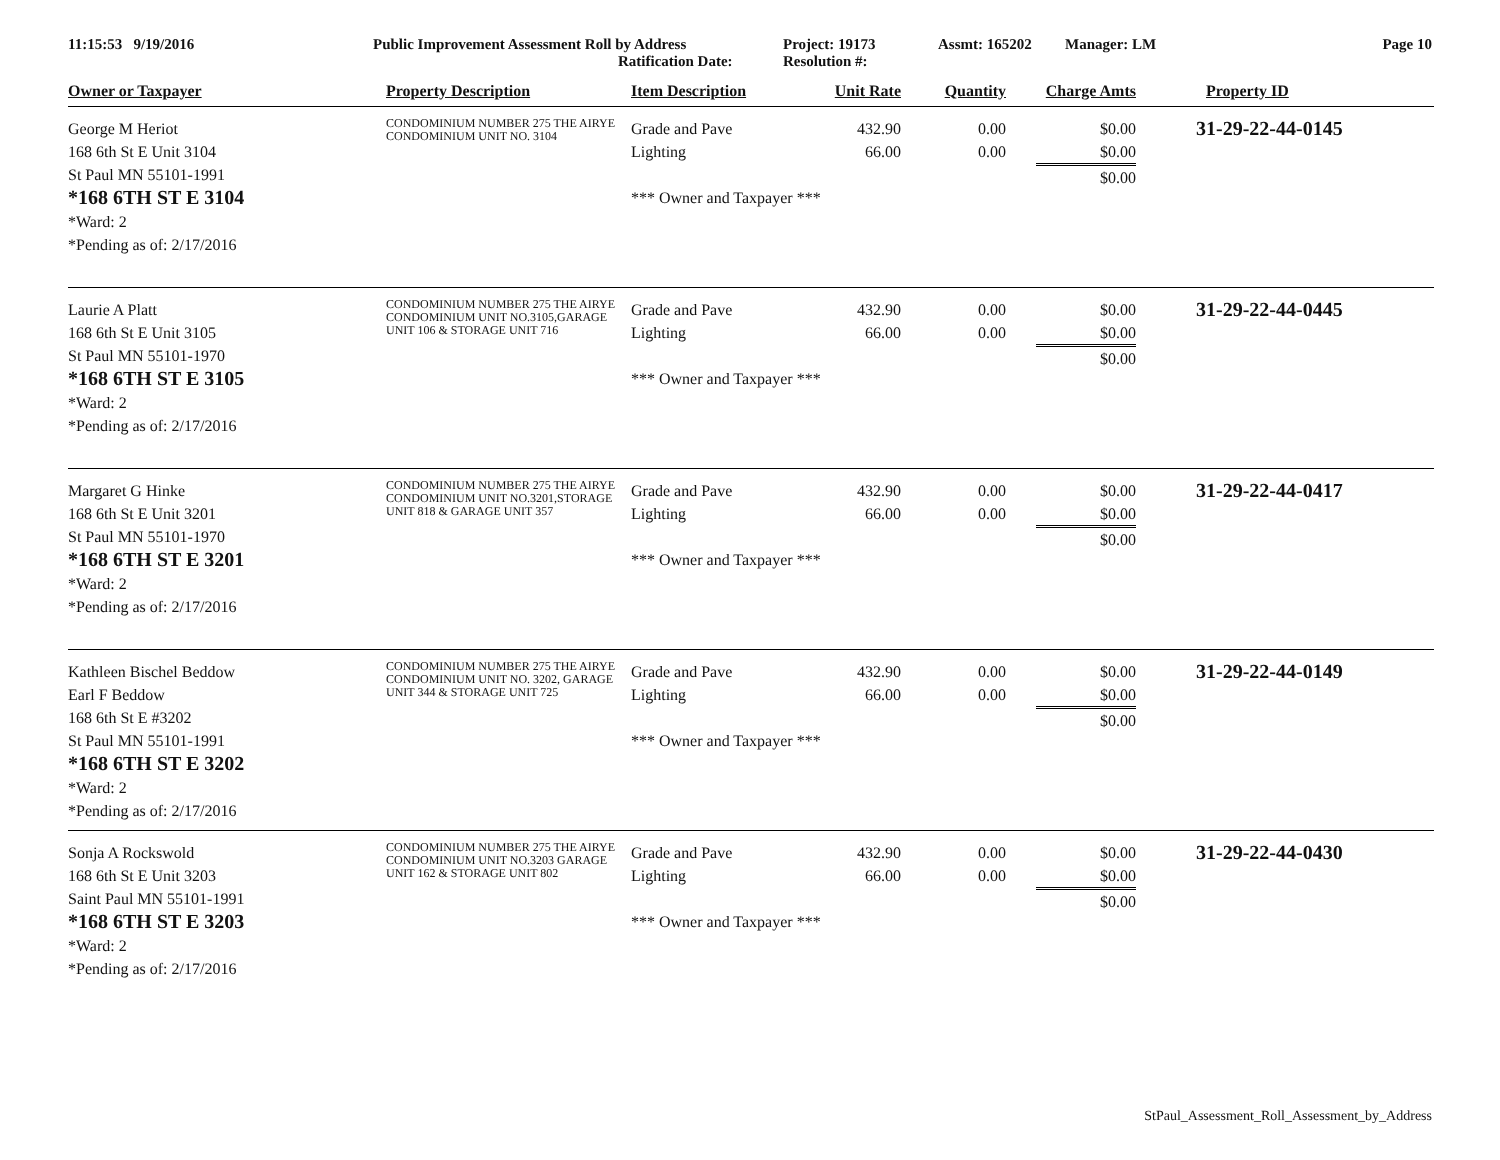11:15:53 9/19/2016 Public Improvement Assessment Roll by Address
Ratification Date:
Project: 19173
Resolution #:
Assmt: 165202 Manager: LM Page 10
| Owner or Taxpayer | Property Description | Item Description | Unit Rate | Quantity | Charge Amts | Property ID |
| --- | --- | --- | --- | --- | --- | --- |
| George M Heriot 168 6th St E Unit 3104 St Paul MN 55101-1991 *168 6TH ST E 3104 *Ward: 2 *Pending as of: 2/17/2016 | CONDOMINIUM NUMBER 275 THE AIRYE CONDOMINIUM UNIT NO. 3104 | Grade and Pave Lighting *** Owner and Taxpayer *** | 432.90 66.00 | 0.00 0.00 | $0.00 $0.00 $0.00 | 31-29-22-44-0145 |
| Laurie A Platt 168 6th St E Unit 3105 St Paul MN 55101-1970 *168 6TH ST E 3105 *Ward: 2 *Pending as of: 2/17/2016 | CONDOMINIUM NUMBER 275 THE AIRYE CONDOMINIUM UNIT NO.3105,GARAGE UNIT 106 & STORAGE UNIT 716 | Grade and Pave Lighting *** Owner and Taxpayer *** | 432.90 66.00 | 0.00 0.00 | $0.00 $0.00 $0.00 | 31-29-22-44-0445 |
| Margaret G Hinke 168 6th St E Unit 3201 St Paul MN 55101-1970 *168 6TH ST E 3201 *Ward: 2 *Pending as of: 2/17/2016 | CONDOMINIUM NUMBER 275 THE AIRYE CONDOMINIUM UNIT NO.3201,STORAGE UNIT 818 & GARAGE UNIT 357 | Grade and Pave Lighting *** Owner and Taxpayer *** | 432.90 66.00 | 0.00 0.00 | $0.00 $0.00 $0.00 | 31-29-22-44-0417 |
| Kathleen Bischel Beddow Earl F Beddow 168 6th St E #3202 St Paul MN 55101-1991 *168 6TH ST E 3202 *Ward: 2 *Pending as of: 2/17/2016 | CONDOMINIUM NUMBER 275 THE AIRYE CONDOMINIUM UNIT NO. 3202, GARAGE UNIT 344 & STORAGE UNIT 725 | Grade and Pave Lighting *** Owner and Taxpayer *** | 432.90 66.00 | 0.00 0.00 | $0.00 $0.00 $0.00 | 31-29-22-44-0149 |
| Sonja A Rockswold 168 6th St E Unit 3203 Saint Paul MN 55101-1991 *168 6TH ST E 3203 *Ward: 2 *Pending as of: 2/17/2016 | CONDOMINIUM NUMBER 275 THE AIRYE CONDOMINIUM UNIT NO.3203 GARAGE UNIT 162 & STORAGE UNIT 802 | Grade and Pave Lighting *** Owner and Taxpayer *** | 432.90 66.00 | 0.00 0.00 | $0.00 $0.00 $0.00 | 31-29-22-44-0430 |
StPaul_Assessment_Roll_Assessment_by_Address